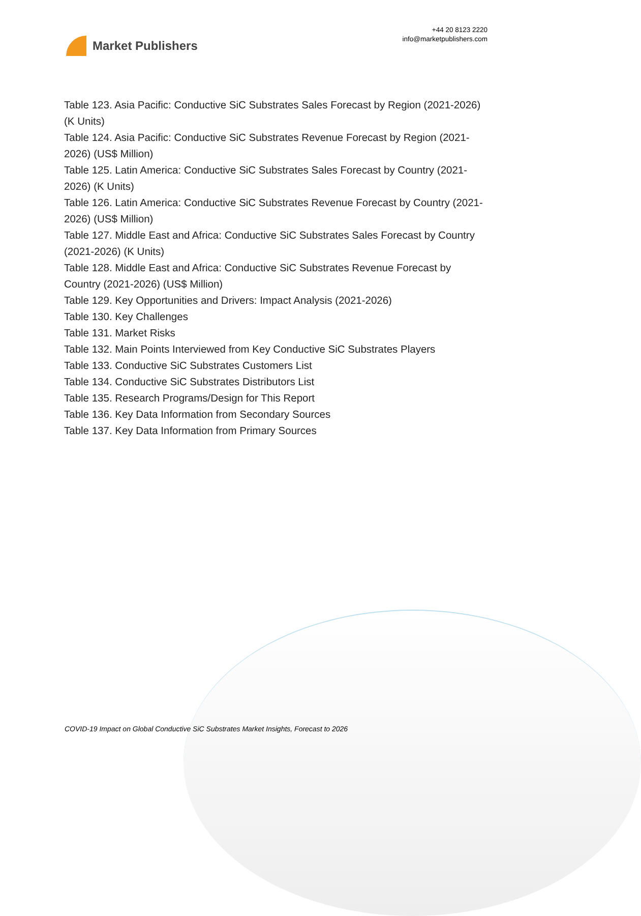Market Publishers
+44 20 8123 2220
info@marketpublishers.com
Table 123. Asia Pacific: Conductive SiC Substrates Sales Forecast by Region (2021-2026) (K Units)
Table 124. Asia Pacific: Conductive SiC Substrates Revenue Forecast by Region (2021-2026) (US$ Million)
Table 125. Latin America: Conductive SiC Substrates Sales Forecast by Country (2021-2026) (K Units)
Table 126. Latin America: Conductive SiC Substrates Revenue Forecast by Country (2021-2026) (US$ Million)
Table 127. Middle East and Africa: Conductive SiC Substrates Sales Forecast by Country (2021-2026) (K Units)
Table 128. Middle East and Africa: Conductive SiC Substrates Revenue Forecast by Country (2021-2026) (US$ Million)
Table 129. Key Opportunities and Drivers: Impact Analysis (2021-2026)
Table 130. Key Challenges
Table 131. Market Risks
Table 132. Main Points Interviewed from Key Conductive SiC Substrates Players
Table 133. Conductive SiC Substrates Customers List
Table 134. Conductive SiC Substrates Distributors List
Table 135. Research Programs/Design for This Report
Table 136. Key Data Information from Secondary Sources
Table 137. Key Data Information from Primary Sources
COVID-19 Impact on Global Conductive SiC Substrates Market Insights, Forecast to 2026